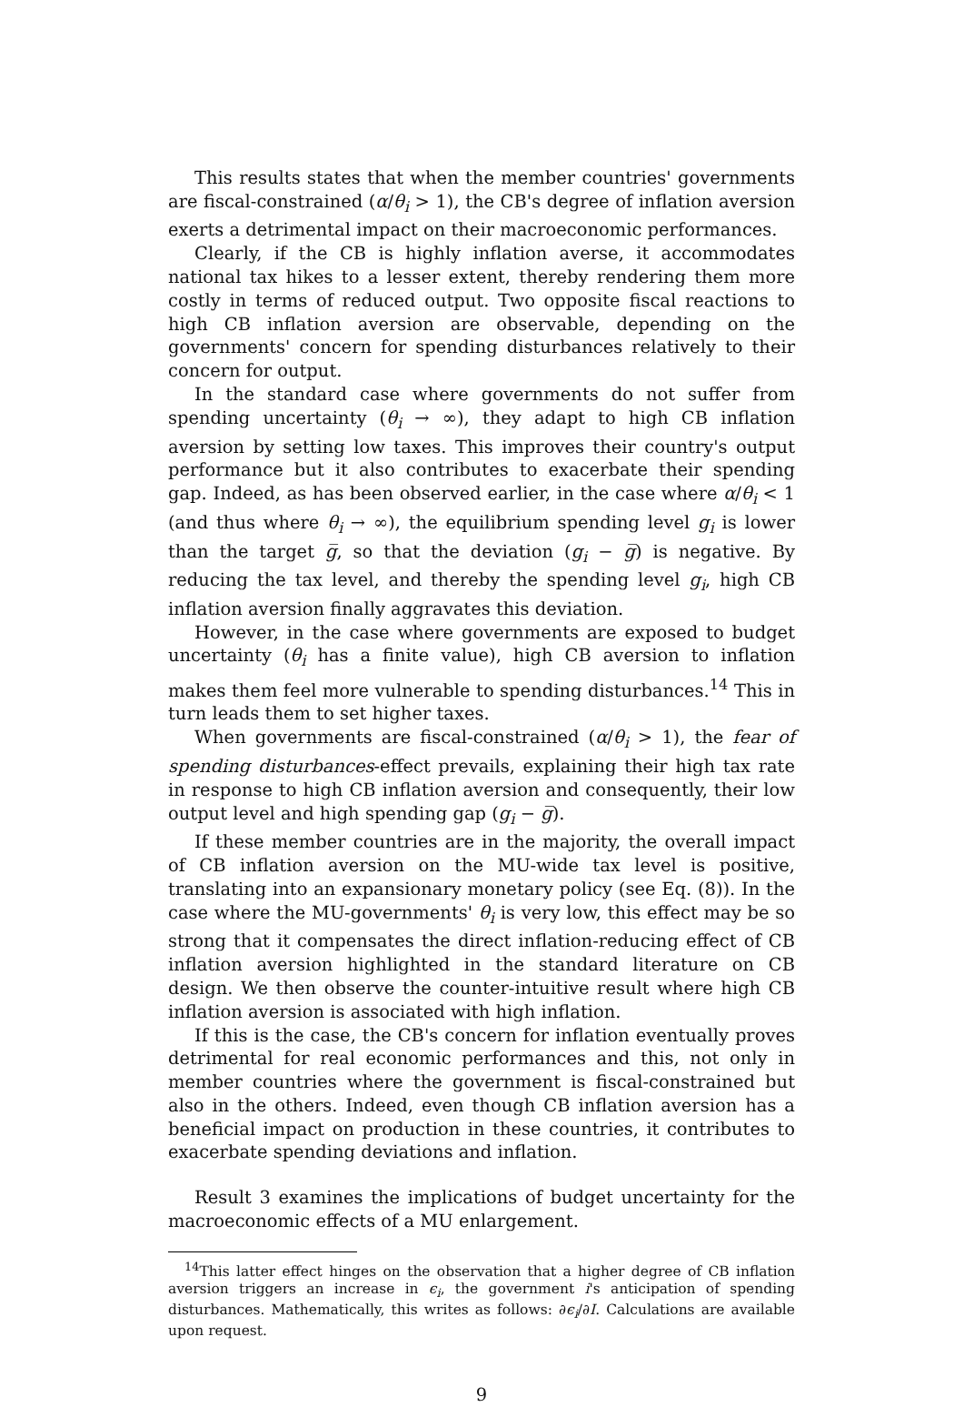This results states that when the member countries' governments are fiscal-constrained (α/θ<sub>i</sub> > 1), the CB's degree of inflation aversion exerts a detrimental impact on their macroeconomic performances.
Clearly, if the CB is highly inflation averse, it accommodates national tax hikes to a lesser extent, thereby rendering them more costly in terms of reduced output. Two opposite fiscal reactions to high CB inflation aversion are observable, depending on the governments' concern for spending disturbances relatively to their concern for output.
In the standard case where governments do not suffer from spending uncertainty (θ<sub>i</sub> → ∞), they adapt to high CB inflation aversion by setting low taxes. This improves their country's output performance but it also contributes to exacerbate their spending gap. Indeed, as has been observed earlier, in the case where α/θ<sub>i</sub> < 1 (and thus where θ<sub>i</sub> → ∞), the equilibrium spending level g<sub>i</sub> is lower than the target g̅, so that the deviation (g<sub>i</sub> − g̅) is negative. By reducing the tax level, and thereby the spending level g<sub>i</sub>, high CB inflation aversion finally aggravates this deviation.
However, in the case where governments are exposed to budget uncertainty (θ<sub>i</sub> has a finite value), high CB aversion to inflation makes them feel more vulnerable to spending disturbances.<sup>14</sup> This in turn leads them to set higher taxes.
When governments are fiscal-constrained (α/θ<sub>i</sub> > 1), the fear of spending disturbances-effect prevails, explaining their high tax rate in response to high CB inflation aversion and consequently, their low output level and high spending gap (g<sub>i</sub> − g̅).
If these member countries are in the majority, the overall impact of CB inflation aversion on the MU-wide tax level is positive, translating into an expansionary monetary policy (see Eq. (8)). In the case where the MU-governments' θ<sub>i</sub> is very low, this effect may be so strong that it compensates the direct inflation-reducing effect of CB inflation aversion highlighted in the standard literature on CB design. We then observe the counter-intuitive result where high CB inflation aversion is associated with high inflation.
If this is the case, the CB's concern for inflation eventually proves detrimental for real economic performances and this, not only in member countries where the government is fiscal-constrained but also in the others. Indeed, even though CB inflation aversion has a beneficial impact on production in these countries, it contributes to exacerbate spending deviations and inflation.
Result 3 examines the implications of budget uncertainty for the macroeconomic effects of a MU enlargement.
<sup>14</sup> This latter effect hinges on the observation that a higher degree of CB inflation aversion triggers an increase in ϵ<sub>i</sub>, the government i's anticipation of spending disturbances. Mathematically, this writes as follows: ∂ϵ<sub>i</sub>/∂I. Calculations are available upon request.
9